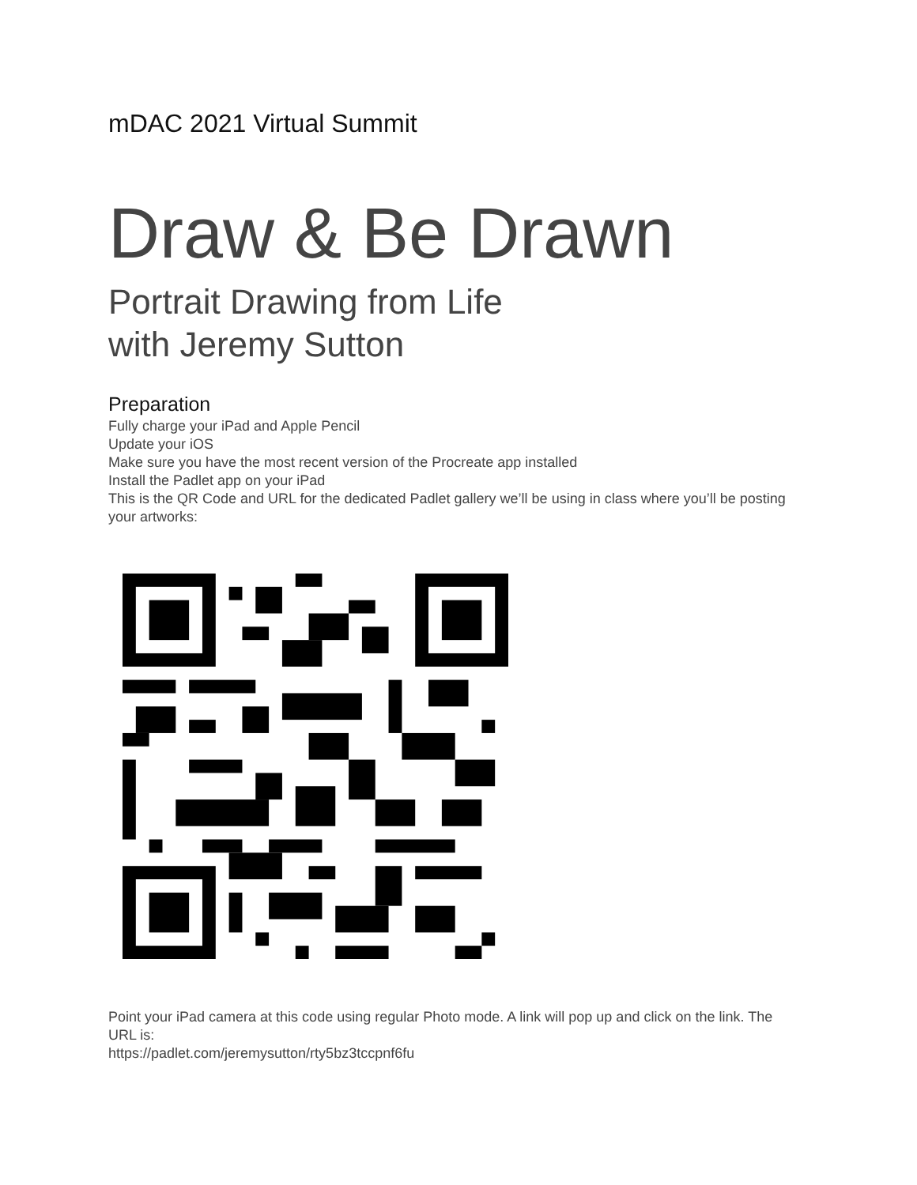mDAC 2021 Virtual Summit
Draw & Be Drawn
Portrait Drawing from Life
with Jeremy Sutton
Preparation
Fully charge your iPad and Apple Pencil
Update your iOS
Make sure you have the most recent version of the Procreate app installed
Install the Padlet app on your iPad
This is the QR Code and URL for the dedicated Padlet gallery we’ll be using in class where you’ll be posting your artworks:
Point your iPad camera at this code using regular Photo mode. A link will pop up and click on the link. The URL is:
https://padlet.com/jeremysutton/rty5bz3tccpnf6fu